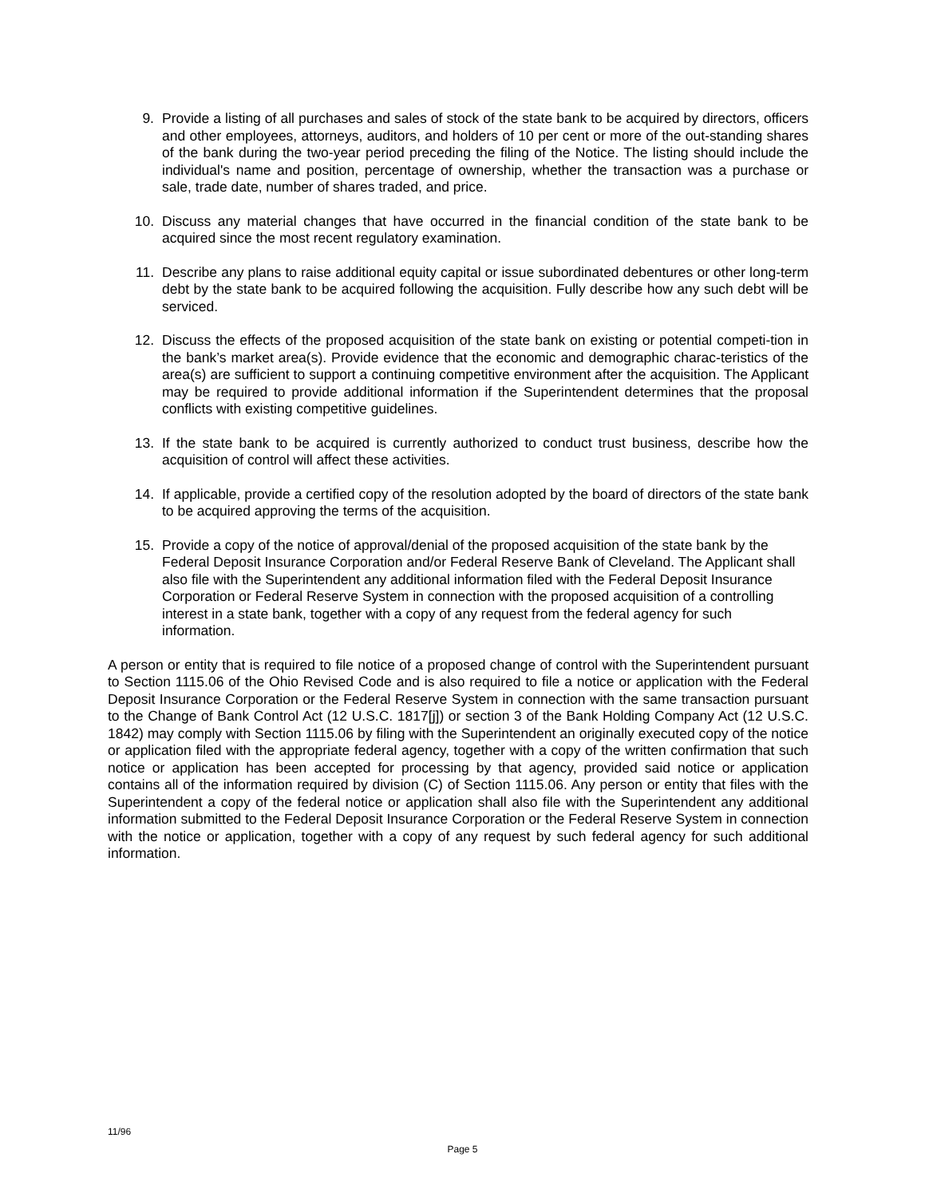9. Provide a listing of all purchases and sales of stock of the state bank to be acquired by directors, officers and other employees, attorneys, auditors, and holders of 10 per cent or more of the out-standing shares of the bank during the two-year period preceding the filing of the Notice. The listing should include the individual's name and position, percentage of ownership, whether the transaction was a purchase or sale, trade date, number of shares traded, and price.
10. Discuss any material changes that have occurred in the financial condition of the state bank to be acquired since the most recent regulatory examination.
11. Describe any plans to raise additional equity capital or issue subordinated debentures or other long-term debt by the state bank to be acquired following the acquisition. Fully describe how any such debt will be serviced.
12. Discuss the effects of the proposed acquisition of the state bank on existing or potential competi-tion in the bank’s market area(s). Provide evidence that the economic and demographic charac-teristics of the area(s) are sufficient to support a continuing competitive environment after the acquisition. The Applicant may be required to provide additional information if the Superintendent determines that the proposal conflicts with existing competitive guidelines.
13. If the state bank to be acquired is currently authorized to conduct trust business, describe how the acquisition of control will affect these activities.
14. If applicable, provide a certified copy of the resolution adopted by the board of directors of the state bank to be acquired approving the terms of the acquisition.
15. Provide a copy of the notice of approval/denial of the proposed acquisition of the state bank by the Federal Deposit Insurance Corporation and/or Federal Reserve Bank of Cleveland. The Applicant shall also file with the Superintendent any additional information filed with the Federal Deposit Insurance Corporation or Federal Reserve System in connection with the proposed acquisition of a controlling interest in a state bank, together with a copy of any request from the federal agency for such information.
A person or entity that is required to file notice of a proposed change of control with the Superintendent pursuant to Section 1115.06 of the Ohio Revised Code and is also required to file a notice or application with the Federal Deposit Insurance Corporation or the Federal Reserve System in connection with the same transaction pursuant to the Change of Bank Control Act (12 U.S.C. 1817[j]) or section 3 of the Bank Holding Company Act (12 U.S.C. 1842) may comply with Section 1115.06 by filing with the Superintendent an originally executed copy of the notice or application filed with the appropriate federal agency, together with a copy of the written confirmation that such notice or application has been accepted for processing by that agency, provided said notice or application contains all of the information required by division (C) of Section 1115.06. Any person or entity that files with the Superintendent a copy of the federal notice or application shall also file with the Superintendent any additional information submitted to the Federal Deposit Insurance Corporation or the Federal Reserve System in connection with the notice or application, together with a copy of any request by such federal agency for such additional information.
11/96
Page 5